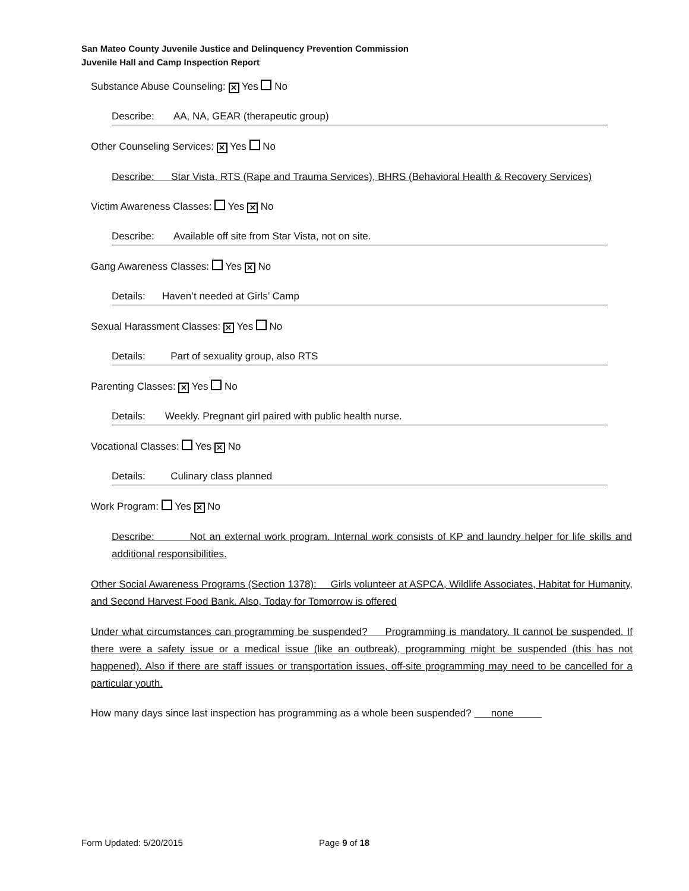San Mateo County Juvenile Justice and Delinquency Prevention Commission
Juvenile Hall and Camp Inspection Report
Substance Abuse Counseling: ✕ Yes No
Describe: AA, NA, GEAR (therapeutic group)
Other Counseling Services: ✕ Yes No
Describe: Star Vista, RTS (Rape and Trauma Services), BHRS (Behavioral Health & Recovery Services)
Victim Awareness Classes: Yes ✕ No
Describe: Available off site from Star Vista, not on site.
Gang Awareness Classes: Yes ✕ No
Details: Haven’t needed at Girls’ Camp
Sexual Harassment Classes: ✕ Yes No
Details: Part of sexuality group, also RTS
Parenting Classes: ✕ Yes No
Details: Weekly. Pregnant girl paired with public health nurse.
Vocational Classes: Yes ✕ No
Details: Culinary class planned
Work Program: Yes ✕ No
Describe: Not an external work program. Internal work consists of KP and laundry helper for life skills and additional responsibilities.
Other Social Awareness Programs (Section 1378): Girls volunteer at ASPCA, Wildlife Associates, Habitat for Humanity, and Second Harvest Food Bank. Also, Today for Tomorrow is offered
Under what circumstances can programming be suspended? Programming is mandatory. It cannot be suspended. If there were a safety issue or a medical issue (like an outbreak), programming might be suspended (this has not happened). Also if there are staff issues or transportation issues, off-site programming may need to be cancelled for a particular youth.
How many days since last inspection has programming as a whole been suspended? none
Form Updated: 5/20/2015 Page 9 of 18